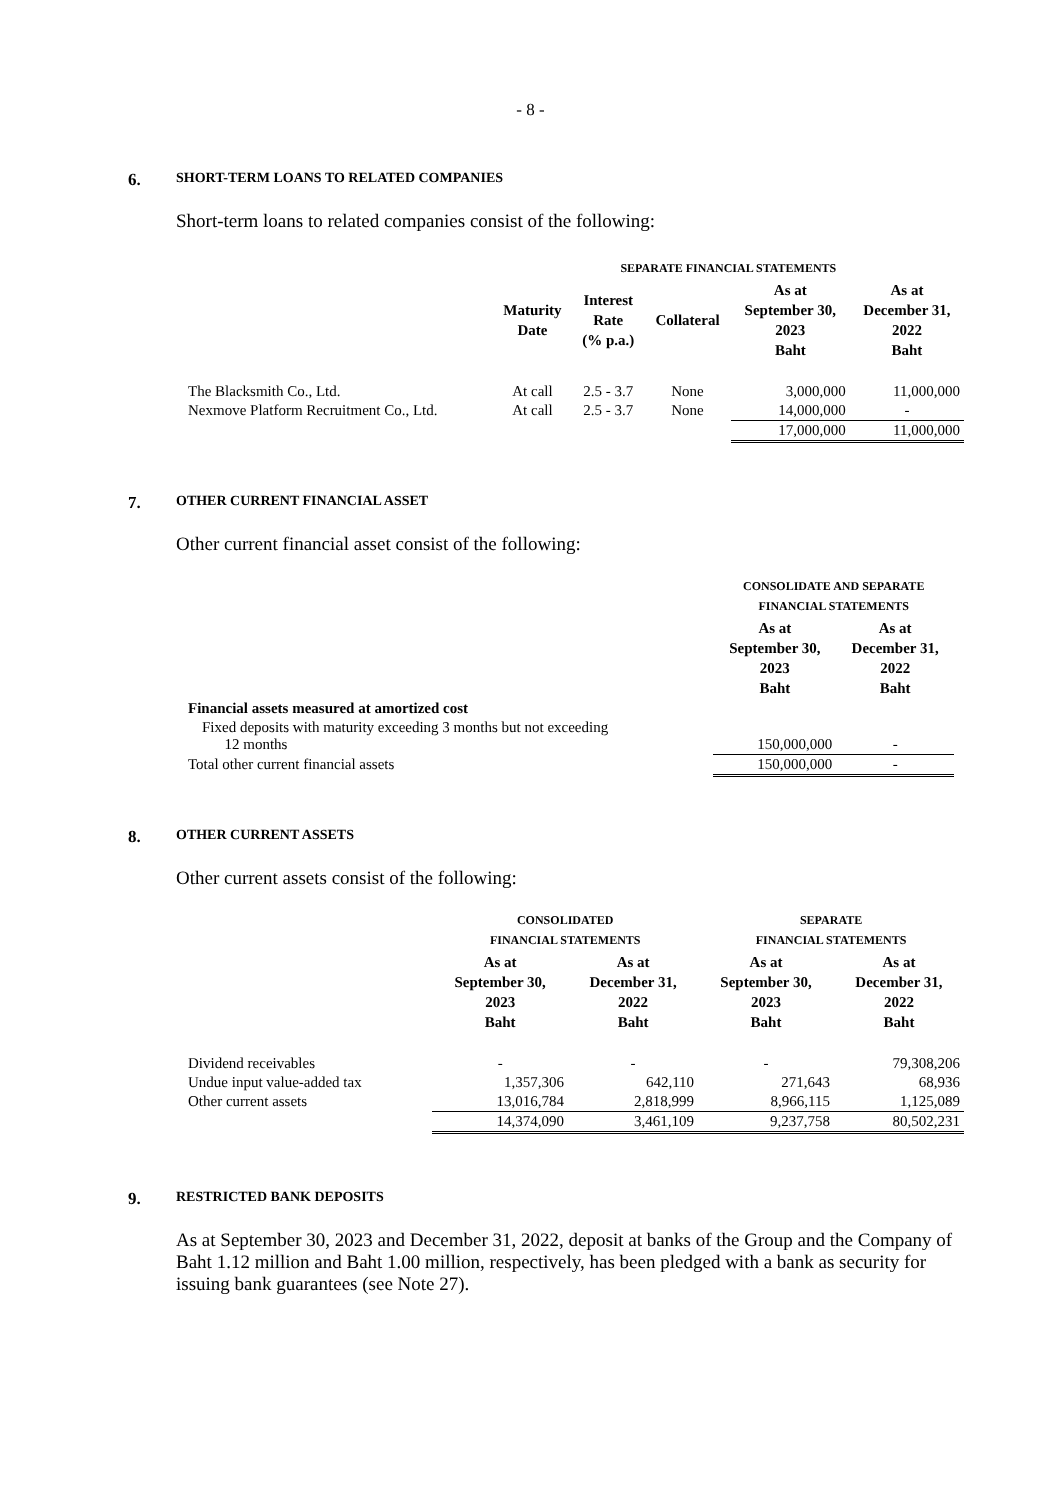- 8 -
6. SHORT-TERM LOANS TO RELATED COMPANIES
Short-term loans to related companies consist of the following:
| | SEPARATE FINANCIAL STATEMENTS | | | | |
| --- | --- | --- | --- | --- | --- |
| | Maturity Date | Interest Rate (% p.a.) | Collateral | As at September 30, 2023 Baht | As at December 31, 2022 Baht |
| The Blacksmith Co., Ltd. | At call | 2.5 - 3.7 | None | 3,000,000 | 11,000,000 |
| Nexmove Platform Recruitment Co., Ltd. | At call | 2.5 - 3.7 | None | 14,000,000 | - |
| | | | | 17,000,000 | 11,000,000 |
7. OTHER CURRENT FINANCIAL ASSET
Other current financial asset consist of the following:
| | CONSOLIDATE AND SEPARATE FINANCIAL STATEMENTS | |
| --- | --- | --- |
| | As at September 30, 2023 Baht | As at December 31, 2022 Baht |
| Financial assets measured at amortized cost | | |
| Fixed deposits with maturity exceeding 3 months but not exceeding 12 months | 150,000,000 | - |
| Total other current financial assets | 150,000,000 | - |
8. OTHER CURRENT ASSETS
Other current assets consist of the following:
| | CONSOLIDATED FINANCIAL STATEMENTS | | SEPARATE FINANCIAL STATEMENTS | |
| --- | --- | --- | --- | --- |
| | As at September 30, 2023 Baht | As at December 31, 2022 Baht | As at September 30, 2023 Baht | As at December 31, 2022 Baht |
| Dividend receivables | - | - | - | 79,308,206 |
| Undue input value-added tax | 1,357,306 | 642,110 | 271,643 | 68,936 |
| Other current assets | 13,016,784 | 2,818,999 | 8,966,115 | 1,125,089 |
| | 14,374,090 | 3,461,109 | 9,237,758 | 80,502,231 |
9. RESTRICTED BANK DEPOSITS
As at September 30, 2023 and December 31, 2022, deposit at banks of the Group and the Company of Baht 1.12 million and Baht 1.00 million, respectively, has been pledged with a bank as security for issuing bank guarantees (see Note 27).